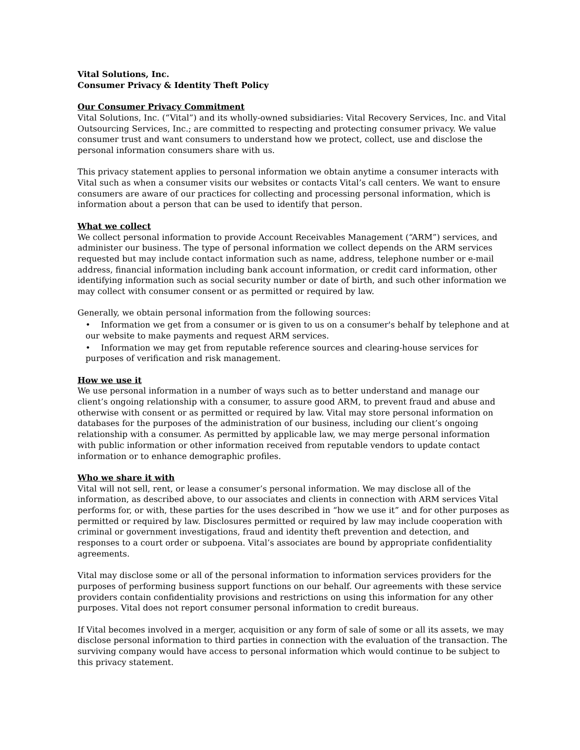Vital Solutions, Inc.
Consumer Privacy & Identity Theft Policy
Our Consumer Privacy Commitment
Vital Solutions, Inc. (“Vital”) and its wholly-owned subsidiaries: Vital Recovery Services, Inc. and Vital Outsourcing Services, Inc.; are committed to respecting and protecting consumer privacy. We value consumer trust and want consumers to understand how we protect, collect, use and disclose the personal information consumers share with us.
This privacy statement applies to personal information we obtain anytime a consumer interacts with Vital such as when a consumer visits our websites or contacts Vital’s call centers. We want to ensure consumers are aware of our practices for collecting and processing personal information, which is information about a person that can be used to identify that person.
What we collect
We collect personal information to provide Account Receivables Management (“ARM”) services, and administer our business. The type of personal information we collect depends on the ARM services requested but may include contact information such as name, address, telephone number or e-mail address, financial information including bank account information, or credit card information, other identifying information such as social security number or date of birth, and such other information we may collect with consumer consent or as permitted or required by law.
Generally, we obtain personal information from the following sources:
• Information we get from a consumer or is given to us on a consumer's behalf by telephone and at our website to make payments and request ARM services.
• Information we may get from reputable reference sources and clearing-house services for purposes of verification and risk management.
How we use it
We use personal information in a number of ways such as to better understand and manage our client’s ongoing relationship with a consumer, to assure good ARM, to prevent fraud and abuse and otherwise with consent or as permitted or required by law. Vital may store personal information on databases for the purposes of the administration of our business, including our client’s ongoing relationship with a consumer. As permitted by applicable law, we may merge personal information with public information or other information received from reputable vendors to update contact information or to enhance demographic profiles.
Who we share it with
Vital will not sell, rent, or lease a consumer’s personal information. We may disclose all of the information, as described above, to our associates and clients in connection with ARM services Vital performs for, or with, these parties for the uses described in “how we use it” and for other purposes as permitted or required by law. Disclosures permitted or required by law may include cooperation with criminal or government investigations, fraud and identity theft prevention and detection, and responses to a court order or subpoena. Vital’s associates are bound by appropriate confidentiality agreements.
Vital may disclose some or all of the personal information to information services providers for the purposes of performing business support functions on our behalf. Our agreements with these service providers contain confidentiality provisions and restrictions on using this information for any other purposes. Vital does not report consumer personal information to credit bureaus.
If Vital becomes involved in a merger, acquisition or any form of sale of some or all its assets, we may disclose personal information to third parties in connection with the evaluation of the transaction. The surviving company would have access to personal information which would continue to be subject to this privacy statement.